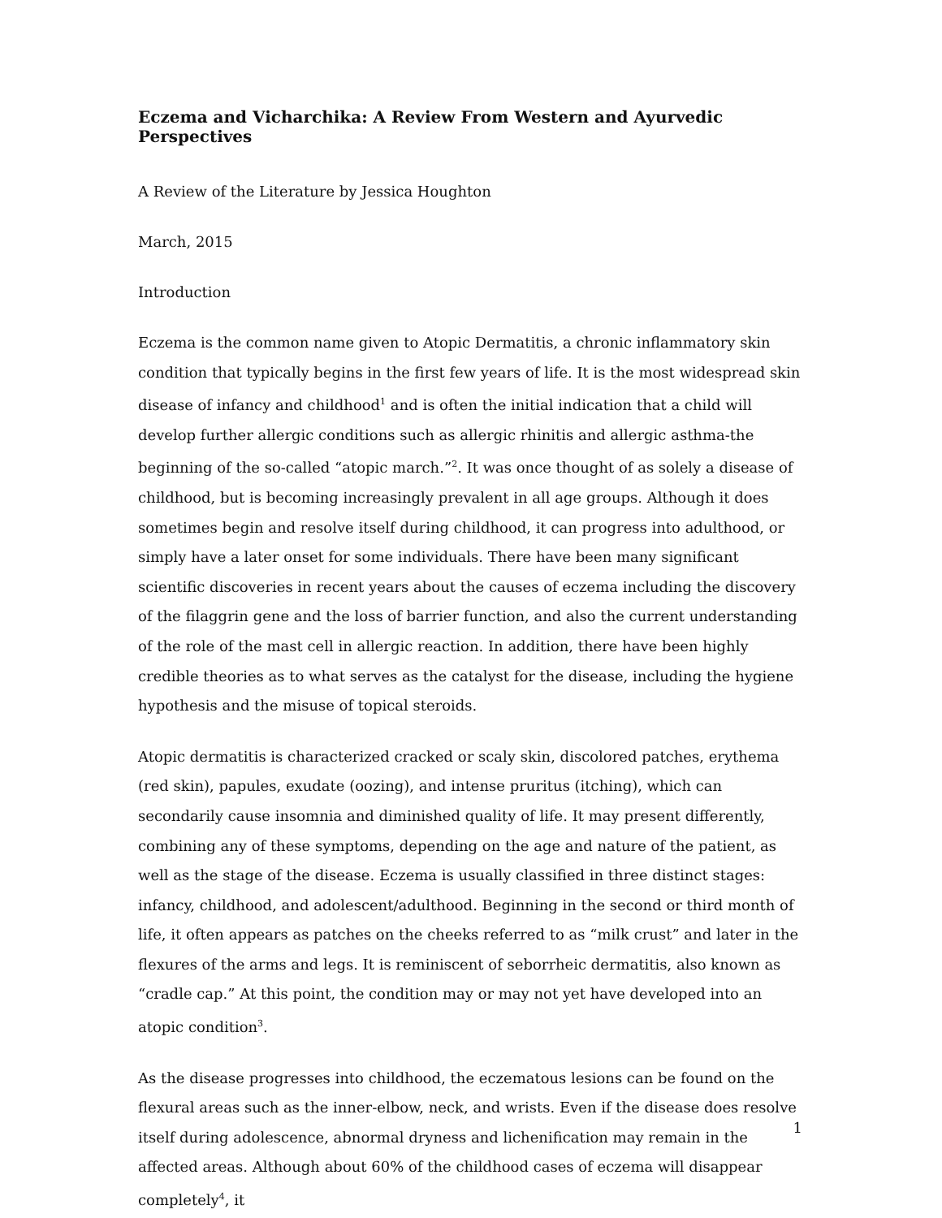Eczema and Vicharchika: A Review From Western and Ayurvedic Perspectives
A Review of the Literature by Jessica Houghton
March, 2015
Introduction
Eczema is the common name given to Atopic Dermatitis, a chronic inflammatory skin condition that typically begins in the first few years of life. It is the most widespread skin disease of infancy and childhood<sup>1</sup> and is often the initial indication that a child will develop further allergic conditions such as allergic rhinitis and allergic asthma-the beginning of the so-called “atopic march.”<sup>2</sup>. It was once thought of as solely a disease of childhood, but is becoming increasingly prevalent in all age groups. Although it does sometimes begin and resolve itself during childhood, it can progress into adulthood, or simply have a later onset for some individuals. There have been many significant scientific discoveries in recent years about the causes of eczema including the discovery of the filaggrin gene and the loss of barrier function, and also the current understanding of the role of the mast cell in allergic reaction. In addition, there have been highly credible theories as to what serves as the catalyst for the disease, including the hygiene hypothesis and the misuse of topical steroids.
Atopic dermatitis is characterized cracked or scaly skin, discolored patches, erythema (red skin), papules, exudate (oozing), and intense pruritus (itching), which can secondarily cause insomnia and diminished quality of life. It may present differently, combining any of these symptoms, depending on the age and nature of the patient, as well as the stage of the disease. Eczema is usually classified in three distinct stages: infancy, childhood, and adolescent/adulthood. Beginning in the second or third month of life, it often appears as patches on the cheeks referred to as “milk crust” and later in the flexures of the arms and legs. It is reminiscent of seborrheic dermatitis, also known as “cradle cap.” At this point, the condition may or may not yet have developed into an atopic condition<sup>3</sup>.
As the disease progresses into childhood, the eczematous lesions can be found on the flexural areas such as the inner-elbow, neck, and wrists. Even if the disease does resolve itself during adolescence, abnormal dryness and lichenification may remain in the affected areas. Although about 60% of the childhood cases of eczema will disappear completely<sup>4</sup>, it
1